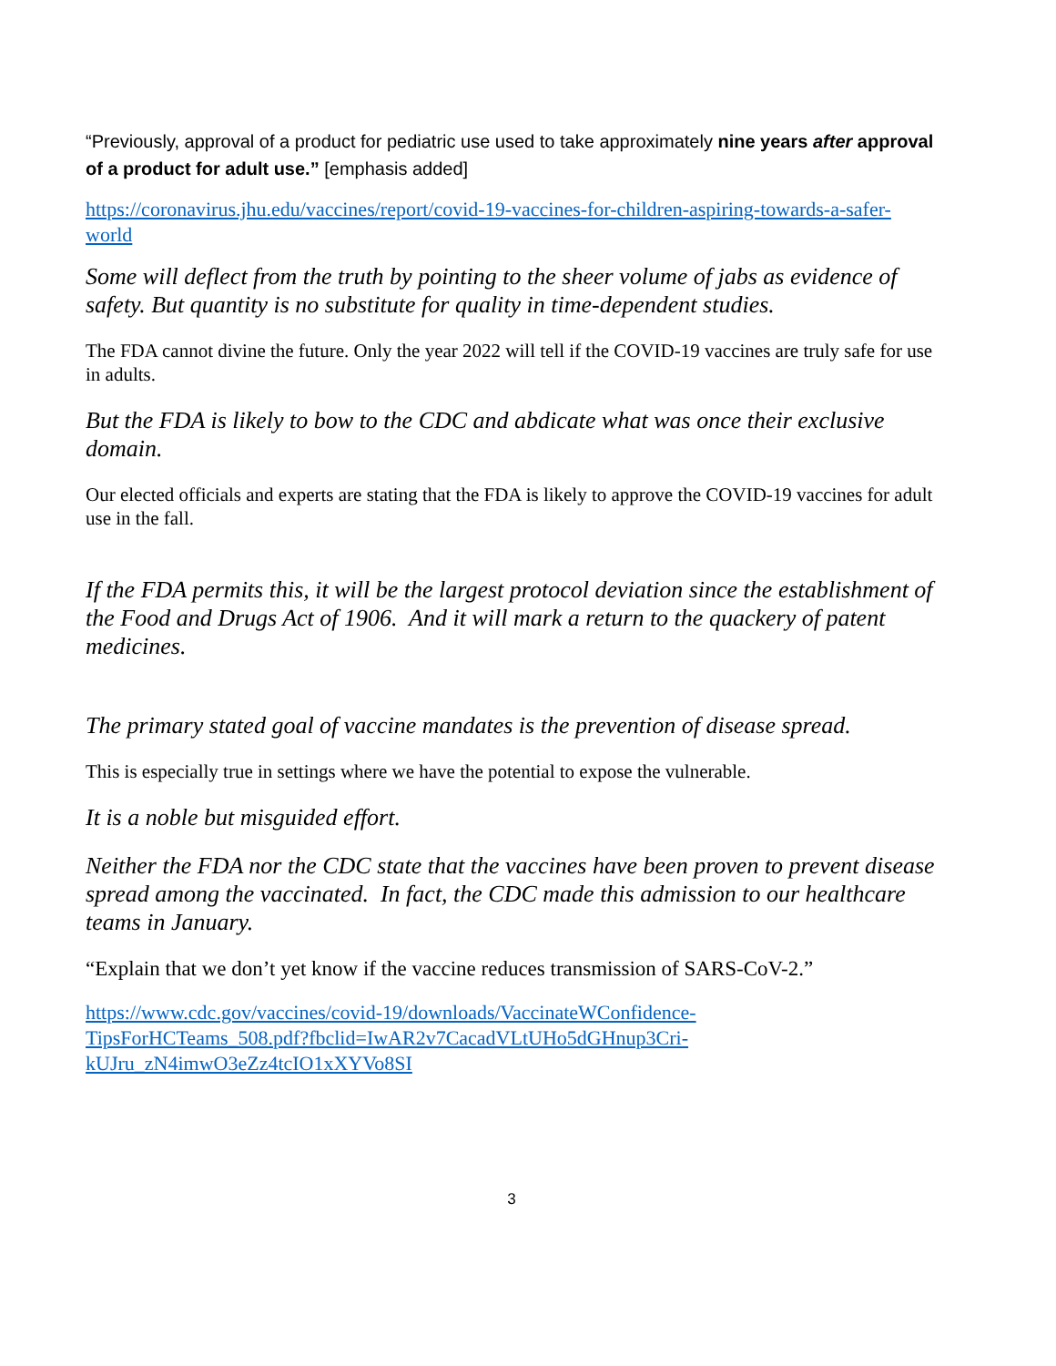“Previously, approval of a product for pediatric use used to take approximately nine years after approval of a product for adult use.” [emphasis added]
https://coronavirus.jhu.edu/vaccines/report/covid-19-vaccines-for-children-aspiring-towards-a-safer-world
Some will deflect from the truth by pointing to the sheer volume of jabs as evidence of safety. But quantity is no substitute for quality in time-dependent studies.
The FDA cannot divine the future. Only the year 2022 will tell if the COVID-19 vaccines are truly safe for use in adults.
But the FDA is likely to bow to the CDC and abdicate what was once their exclusive domain.
Our elected officials and experts are stating that the FDA is likely to approve the COVID-19 vaccines for adult use in the fall.
If the FDA permits this, it will be the largest protocol deviation since the establishment of the Food and Drugs Act of 1906. And it will mark a return to the quackery of patent medicines.
The primary stated goal of vaccine mandates is the prevention of disease spread.
This is especially true in settings where we have the potential to expose the vulnerable.
It is a noble but misguided effort.
Neither the FDA nor the CDC state that the vaccines have been proven to prevent disease spread among the vaccinated. In fact, the CDC made this admission to our healthcare teams in January.
“Explain that we don’t yet know if the vaccine reduces transmission of SARS-CoV-2.”
https://www.cdc.gov/vaccines/covid-19/downloads/VaccinateWConfidence-
TipsForHCTeams_508.pdf?fbclid=IwAR2v7CacadVLtUHo5dGHnup3Cri-
kUJru_zN4imwO3eZz4tcIO1xXYVo8SI
3